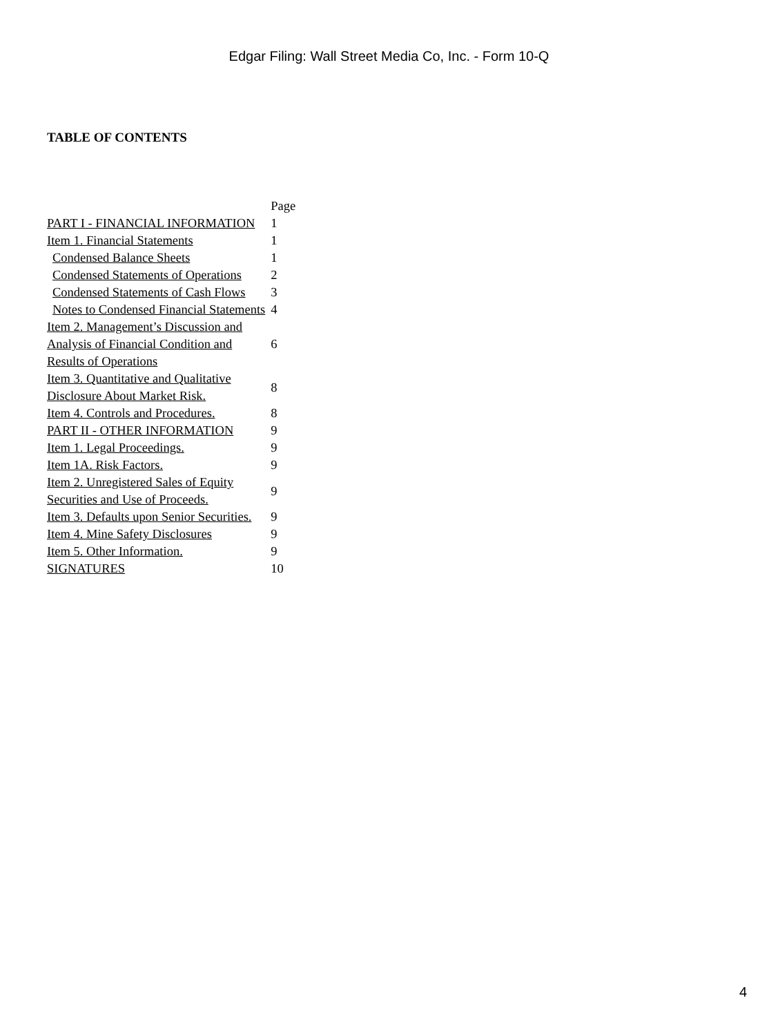Edgar Filing: Wall Street Media Co, Inc. - Form 10-Q
TABLE OF CONTENTS
| | Page |
| PART I - FINANCIAL INFORMATION | 1 |
| Item 1. Financial Statements | 1 |
| Condensed Balance Sheets | 1 |
| Condensed Statements of Operations | 2 |
| Condensed Statements of Cash Flows | 3 |
| Notes to Condensed Financial Statements | 4 |
| Item 2. Management’s Discussion and Analysis of Financial Condition and Results of Operations | 6 |
| Item 3. Quantitative and Qualitative Disclosure About Market Risk. | 8 |
| Item 4. Controls and Procedures. | 8 |
| PART II - OTHER INFORMATION | 9 |
| Item 1. Legal Proceedings. | 9 |
| Item 1A. Risk Factors. | 9 |
| Item 2. Unregistered Sales of Equity Securities and Use of Proceeds. | 9 |
| Item 3. Defaults upon Senior Securities. | 9 |
| Item 4. Mine Safety Disclosures | 9 |
| Item 5. Other Information. | 9 |
| SIGNATURES | 10 |
4